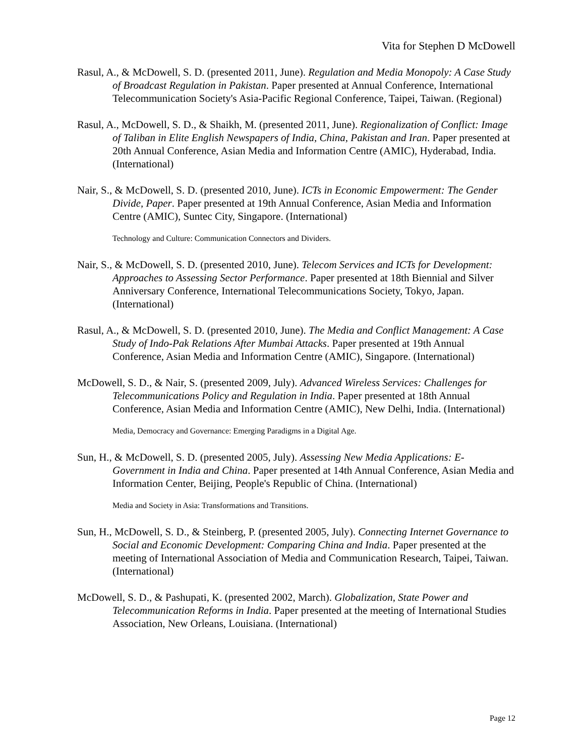Vita for Stephen D McDowell
Rasul, A., & McDowell, S. D. (presented 2011, June). Regulation and Media Monopoly: A Case Study of Broadcast Regulation in Pakistan. Paper presented at Annual Conference, International Telecommunication Society's Asia-Pacific Regional Conference, Taipei, Taiwan. (Regional)
Rasul, A., McDowell, S. D., & Shaikh, M. (presented 2011, June). Regionalization of Conflict: Image of Taliban in Elite English Newspapers of India, China, Pakistan and Iran. Paper presented at 20th Annual Conference, Asian Media and Information Centre (AMIC), Hyderabad, India. (International)
Nair, S., & McDowell, S. D. (presented 2010, June). ICTs in Economic Empowerment: The Gender Divide, Paper. Paper presented at 19th Annual Conference, Asian Media and Information Centre (AMIC), Suntec City, Singapore. (International)
Technology and Culture: Communication Connectors and Dividers.
Nair, S., & McDowell, S. D. (presented 2010, June). Telecom Services and ICTs for Development: Approaches to Assessing Sector Performance. Paper presented at 18th Biennial and Silver Anniversary Conference, International Telecommunications Society, Tokyo, Japan. (International)
Rasul, A., & McDowell, S. D. (presented 2010, June). The Media and Conflict Management: A Case Study of Indo-Pak Relations After Mumbai Attacks. Paper presented at 19th Annual Conference, Asian Media and Information Centre (AMIC), Singapore. (International)
McDowell, S. D., & Nair, S. (presented 2009, July). Advanced Wireless Services: Challenges for Telecommunications Policy and Regulation in India. Paper presented at 18th Annual Conference, Asian Media and Information Centre (AMIC), New Delhi, India. (International)
Media, Democracy and Governance: Emerging Paradigms in a Digital Age.
Sun, H., & McDowell, S. D. (presented 2005, July). Assessing New Media Applications: E-Government in India and China. Paper presented at 14th Annual Conference, Asian Media and Information Center, Beijing, People's Republic of China. (International)
Media and Society in Asia: Transformations and Transitions.
Sun, H., McDowell, S. D., & Steinberg, P. (presented 2005, July). Connecting Internet Governance to Social and Economic Development: Comparing China and India. Paper presented at the meeting of International Association of Media and Communication Research, Taipei, Taiwan. (International)
McDowell, S. D., & Pashupati, K. (presented 2002, March). Globalization, State Power and Telecommunication Reforms in India. Paper presented at the meeting of International Studies Association, New Orleans, Louisiana. (International)
Page 12